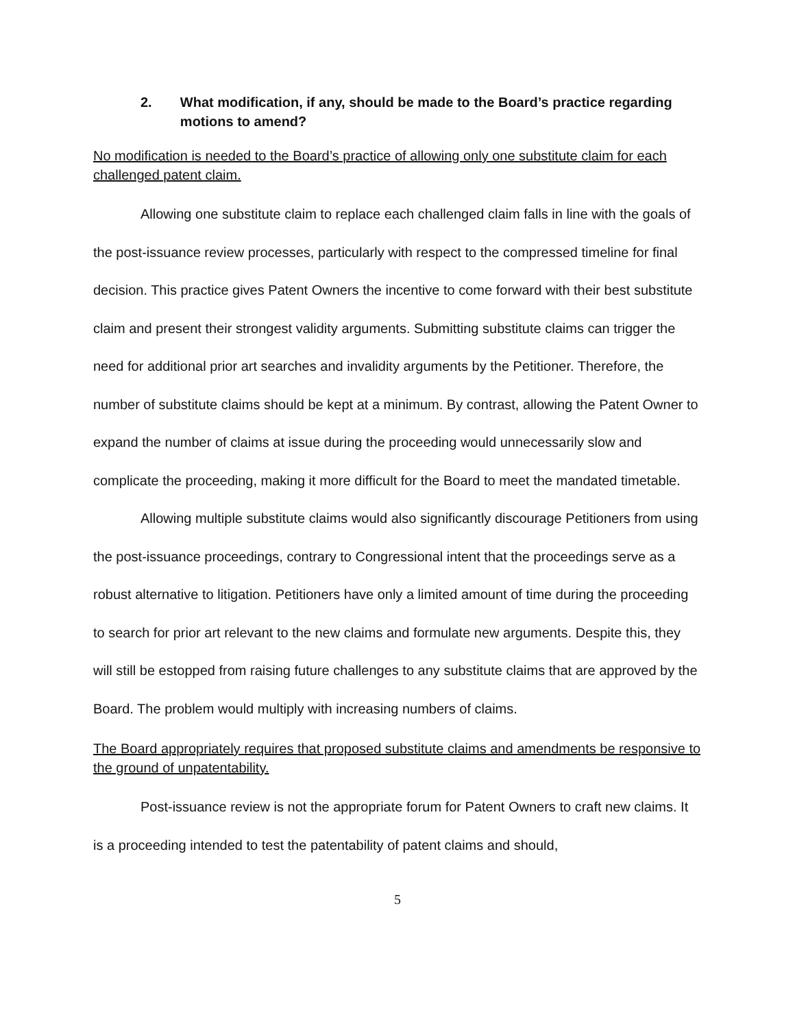2. What modification, if any, should be made to the Board’s practice regarding motions to amend?
No modification is needed to the Board’s practice of allowing only one substitute claim for each challenged patent claim.
Allowing one substitute claim to replace each challenged claim falls in line with the goals of the post-issuance review processes, particularly with respect to the compressed timeline for final decision. This practice gives Patent Owners the incentive to come forward with their best substitute claim and present their strongest validity arguments. Submitting substitute claims can trigger the need for additional prior art searches and invalidity arguments by the Petitioner. Therefore, the number of substitute claims should be kept at a minimum. By contrast, allowing the Patent Owner to expand the number of claims at issue during the proceeding would unnecessarily slow and complicate the proceeding, making it more difficult for the Board to meet the mandated timetable.
Allowing multiple substitute claims would also significantly discourage Petitioners from using the post-issuance proceedings, contrary to Congressional intent that the proceedings serve as a robust alternative to litigation. Petitioners have only a limited amount of time during the proceeding to search for prior art relevant to the new claims and formulate new arguments. Despite this, they will still be estopped from raising future challenges to any substitute claims that are approved by the Board. The problem would multiply with increasing numbers of claims.
The Board appropriately requires that proposed substitute claims and amendments be responsive to the ground of unpatentability.
Post-issuance review is not the appropriate forum for Patent Owners to craft new claims. It is a proceeding intended to test the patentability of patent claims and should,
5